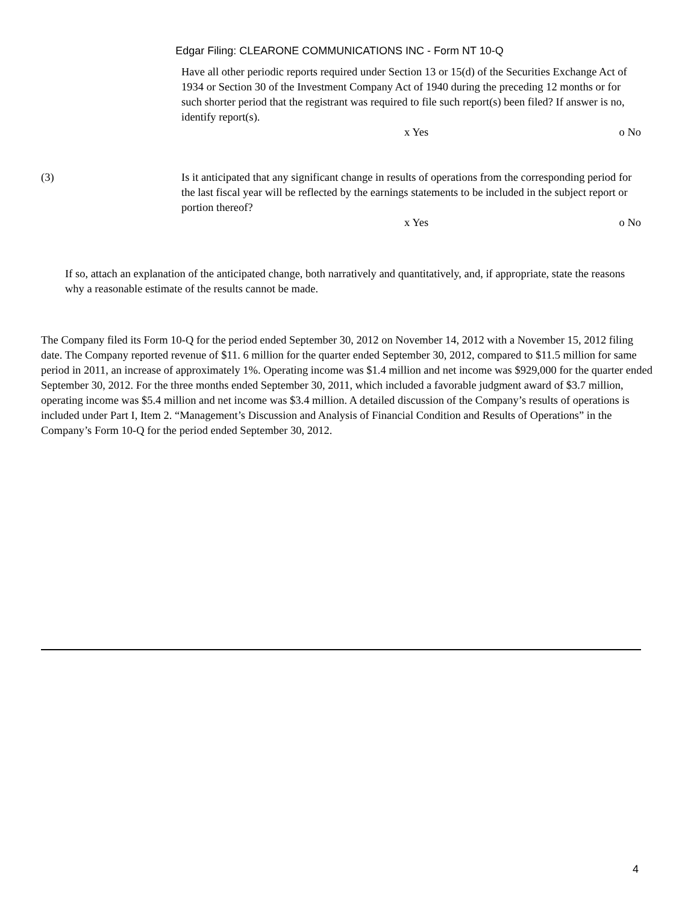Edgar Filing: CLEARONE COMMUNICATIONS INC - Form NT 10-Q
Have all other periodic reports required under Section 13 or 15(d) of the Securities Exchange Act of 1934 or Section 30 of the Investment Company Act of 1940 during the preceding 12 months or for such shorter period that the registrant was required to file such report(s) been filed? If answer is no, identify report(s).
x Yes o No
(3) Is it anticipated that any significant change in results of operations from the corresponding period for the last fiscal year will be reflected by the earnings statements to be included in the subject report or portion thereof?
x Yes o No
If so, attach an explanation of the anticipated change, both narratively and quantitatively, and, if appropriate, state the reasons why a reasonable estimate of the results cannot be made.
The Company filed its Form 10-Q for the period ended September 30, 2012 on November 14, 2012 with a November 15, 2012 filing date. The Company reported revenue of $11. 6 million for the quarter ended September 30, 2012, compared to $11.5 million for same period in 2011, an increase of approximately 1%. Operating income was $1.4 million and net income was $929,000 for the quarter ended September 30, 2012. For the three months ended September 30, 2011, which included a favorable judgment award of $3.7 million, operating income was $5.4 million and net income was $3.4 million. A detailed discussion of the Company’s results of operations is included under Part I, Item 2. “Management’s Discussion and Analysis of Financial Condition and Results of Operations” in the Company’s Form 10-Q for the period ended September 30, 2012.
4